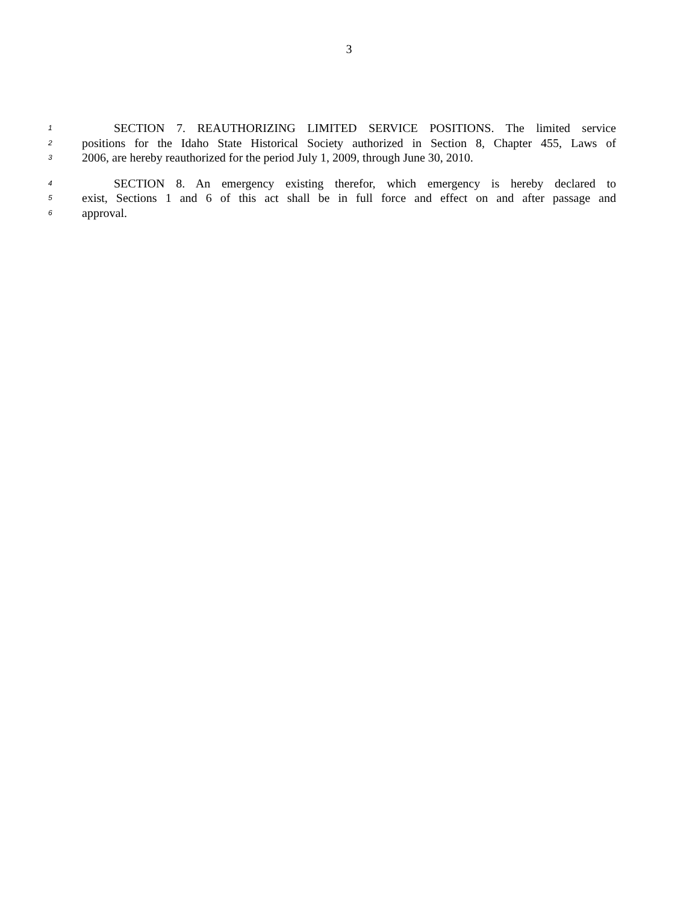3
1 SECTION 7. REAUTHORIZING LIMITED SERVICE POSITIONS. The limited service
2 positions for the Idaho State Historical Society authorized in Section 8, Chapter 455, Laws of
3 2006, are hereby reauthorized for the period July 1, 2009, through June 30, 2010.
4 SECTION 8. An emergency existing therefor, which emergency is hereby declared to
5 exist, Sections 1 and 6 of this act shall be in full force and effect on and after passage and
6 approval.